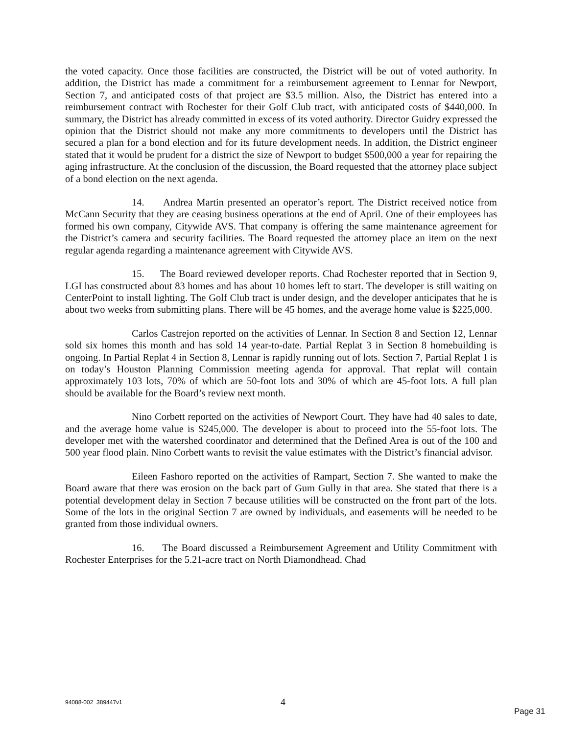the voted capacity. Once those facilities are constructed, the District will be out of voted authority. In addition, the District has made a commitment for a reimbursement agreement to Lennar for Newport, Section 7, and anticipated costs of that project are $3.5 million. Also, the District has entered into a reimbursement contract with Rochester for their Golf Club tract, with anticipated costs of $440,000. In summary, the District has already committed in excess of its voted authority. Director Guidry expressed the opinion that the District should not make any more commitments to developers until the District has secured a plan for a bond election and for its future development needs. In addition, the District engineer stated that it would be prudent for a district the size of Newport to budget $500,000 a year for repairing the aging infrastructure. At the conclusion of the discussion, the Board requested that the attorney place subject of a bond election on the next agenda.
14. Andrea Martin presented an operator’s report. The District received notice from McCann Security that they are ceasing business operations at the end of April. One of their employees has formed his own company, Citywide AVS. That company is offering the same maintenance agreement for the District’s camera and security facilities. The Board requested the attorney place an item on the next regular agenda regarding a maintenance agreement with Citywide AVS.
15. The Board reviewed developer reports. Chad Rochester reported that in Section 9, LGI has constructed about 83 homes and has about 10 homes left to start. The developer is still waiting on CenterPoint to install lighting. The Golf Club tract is under design, and the developer anticipates that he is about two weeks from submitting plans. There will be 45 homes, and the average home value is $225,000.
Carlos Castrejon reported on the activities of Lennar. In Section 8 and Section 12, Lennar sold six homes this month and has sold 14 year-to-date. Partial Replat 3 in Section 8 homebuilding is ongoing. In Partial Replat 4 in Section 8, Lennar is rapidly running out of lots. Section 7, Partial Replat 1 is on today’s Houston Planning Commission meeting agenda for approval. That replat will contain approximately 103 lots, 70% of which are 50-foot lots and 30% of which are 45-foot lots. A full plan should be available for the Board’s review next month.
Nino Corbett reported on the activities of Newport Court. They have had 40 sales to date, and the average home value is $245,000. The developer is about to proceed into the 55-foot lots. The developer met with the watershed coordinator and determined that the Defined Area is out of the 100 and 500 year flood plain. Nino Corbett wants to revisit the value estimates with the District’s financial advisor.
Eileen Fashoro reported on the activities of Rampart, Section 7. She wanted to make the Board aware that there was erosion on the back part of Gum Gully in that area. She stated that there is a potential development delay in Section 7 because utilities will be constructed on the front part of the lots. Some of the lots in the original Section 7 are owned by individuals, and easements will be needed to be granted from those individual owners.
16. The Board discussed a Reimbursement Agreement and Utility Commitment with Rochester Enterprises for the 5.21-acre tract on North Diamondhead. Chad
94088-002 389447v1 4
Page 31